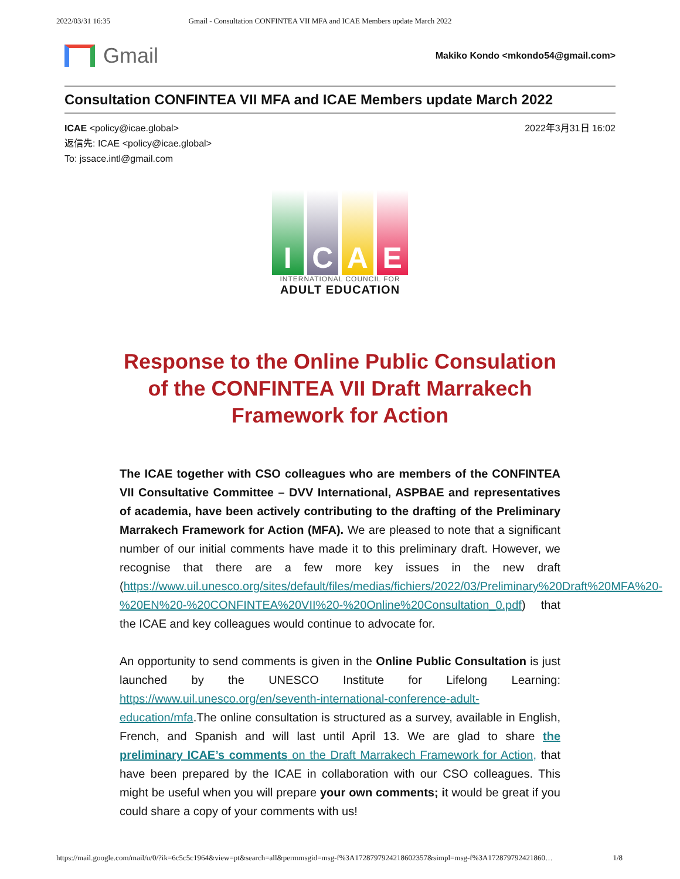2022/03/31 16:35 Gmail - Consultation CONFINTEA VII MFA and ICAE Members update March 2022
Gmail
Makiko Kondo <mkondo54@gmail.com>
Consultation CONFINTEA VII MFA and ICAE Members update March 2022
ICAE <policy@icae.global>
返信先: ICAE <policy@icae.global>
To: jssace.intl@gmail.com
2022年3月31日 16:02
I C A E
INTERNATIONAL COUNCIL FOR
ADULT EDUCATION
Response to the Online Public Consulation of the CONFINTEA VII Draft Marrakech Framework for Action
The ICAE together with CSO colleagues who are members of the CONFINTEA VII Consultative Committee – DVV International, ASPBAE and representatives of academia, have been actively contributing to the drafting of the Preliminary Marrakech Framework for Action (MFA). We are pleased to note that a significant number of our initial comments have made it to this preliminary draft. However, we recognise that there are a few more key issues in the new draft (https://www.uil.unesco.org/sites/default/files/medias/fichiers/2022/03/Preliminary%20Draft%20MFA%20-%20EN%20-%20CONFINTEA%20VII%20-%20Online%20Consultation_0.pdf) that the ICAE and key colleagues would continue to advocate for.
An opportunity to send comments is given in the Online Public Consultation is just launched by the UNESCO Institute for Lifelong Learning: https://www.uil.unesco.org/en/seventh-international-conference-adult-education/mfa.The online consultation is structured as a survey, available in English, French, and Spanish and will last until April 13. We are glad to share the preliminary ICAE’s comments on the Draft Marrakech Framework for Action, that have been prepared by the ICAE in collaboration with our CSO colleagues. This might be useful when you will prepare your own comments; it would be great if you could share a copy of your comments with us!
https://mail.google.com/mail/u/0/?ik=6c5c5c1964&view=pt&search=all&permmsgid=msg-f%3A1728797924218602357&simpl=msg-f%3A172879792421860… 1/8